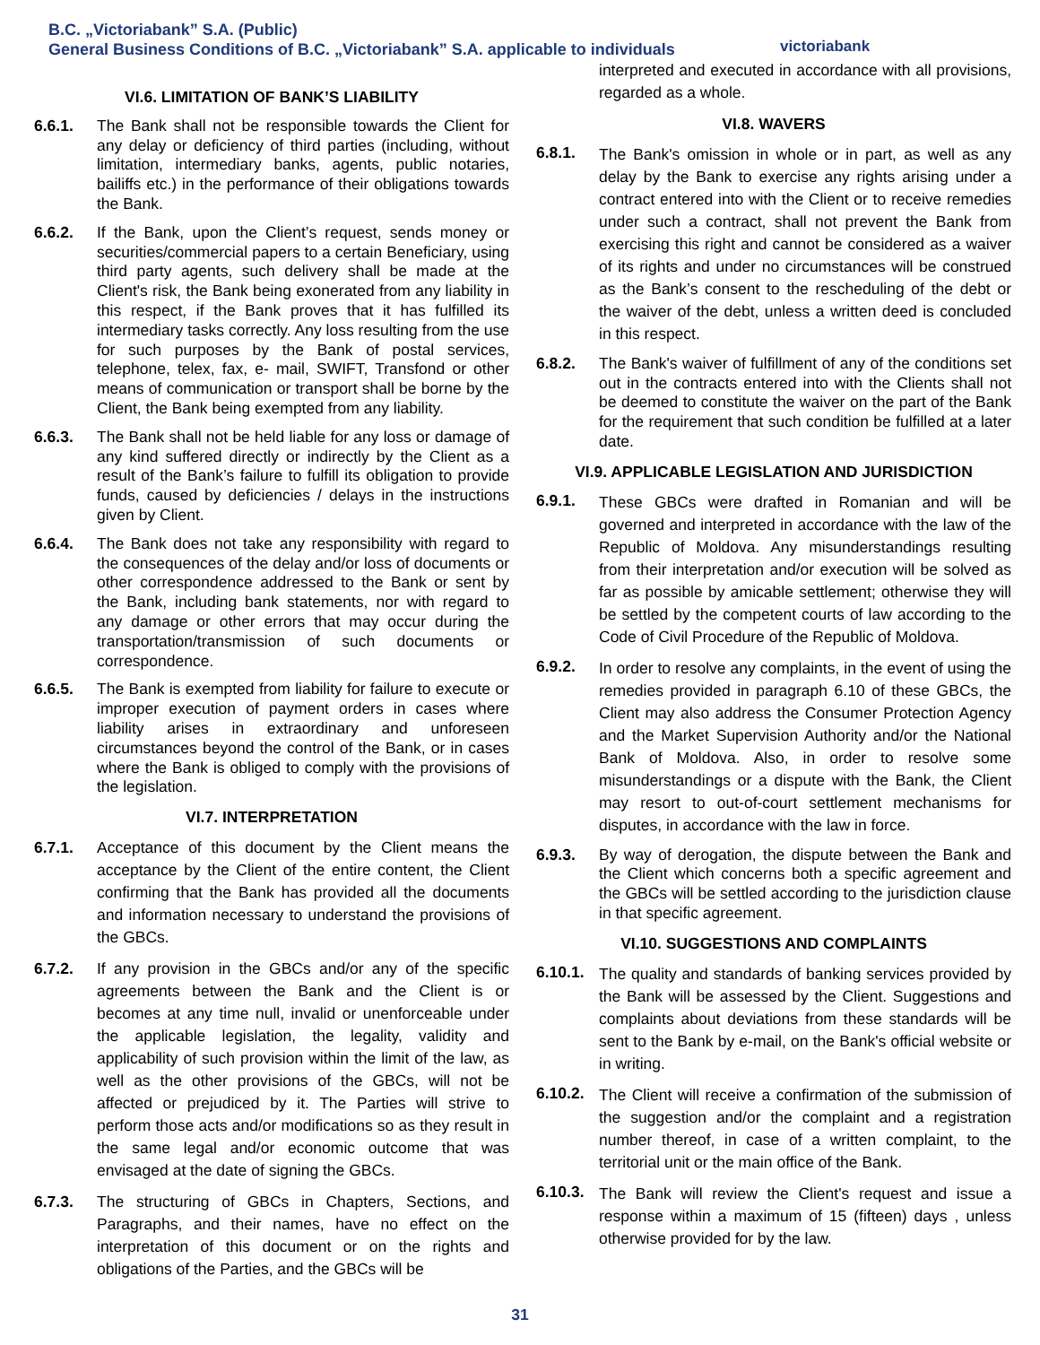B.C. „Victoriabank” S.A. (Public)
General Business Conditions of B.C. „Victoriabank” S.A. applicable to individuals
victoriabank
VI.6. LIMITATION OF BANK’S LIABILITY
6.6.1. The Bank shall not be responsible towards the Client for any delay or deficiency of third parties (including, without limitation, intermediary banks, agents, public notaries, bailiffs etc.) in the performance of their obligations towards the Bank.
6.6.2. If the Bank, upon the Client’s request, sends money or securities/commercial papers to a certain Beneficiary, using third party agents, such delivery shall be made at the Client's risk, the Bank being exonerated from any liability in this respect, if the Bank proves that it has fulfilled its intermediary tasks correctly. Any loss resulting from the use for such purposes by the Bank of postal services, telephone, telex, fax, e- mail, SWIFT, Transfond or other means of communication or transport shall be borne by the Client, the Bank being exempted from any liability.
6.6.3. The Bank shall not be held liable for any loss or damage of any kind suffered directly or indirectly by the Client as a result of the Bank’s failure to fulfill its obligation to provide funds, caused by deficiencies / delays in the instructions given by Client.
6.6.4. The Bank does not take any responsibility with regard to the consequences of the delay and/or loss of documents or other correspondence addressed to the Bank or sent by the Bank, including bank statements, nor with regard to any damage or other errors that may occur during the transportation/transmission of such documents or correspondence.
6.6.5. The Bank is exempted from liability for failure to execute or improper execution of payment orders in cases where liability arises in extraordinary and unforeseen circumstances beyond the control of the Bank, or in cases where the Bank is obliged to comply with the provisions of the legislation.
VI.7. INTERPRETATION
6.7.1. Acceptance of this document by the Client means the acceptance by the Client of the entire content, the Client confirming that the Bank has provided all the documents and information necessary to understand the provisions of the GBCs.
6.7.2. If any provision in the GBCs and/or any of the specific agreements between the Bank and the Client is or becomes at any time null, invalid or unenforceable under the applicable legislation, the legality, validity and applicability of such provision within the limit of the law, as well as the other provisions of the GBCs, will not be affected or prejudiced by it. The Parties will strive to perform those acts and/or modifications so as they result in the same legal and/or economic outcome that was envisaged at the date of signing the GBCs.
6.7.3. The structuring of GBCs in Chapters, Sections, and Paragraphs, and their names, have no effect on the interpretation of this document or on the rights and obligations of the Parties, and the GBCs will be
interpreted and executed in accordance with all provisions, regarded as a whole.
VI.8. WAVERS
6.8.1.
The Bank's omission in whole or in part, as well as any delay by the Bank to exercise any rights arising under a contract entered into with the Client or to receive remedies under such a contract, shall not prevent the Bank from exercising this right and cannot be considered as a waiver of its rights and under no circumstances will be construed as the Bank’s consent to the rescheduling of the debt or the waiver of the debt, unless a written deed is concluded in this respect.
6.8.2.
The Bank's waiver of fulfillment of any of the conditions set out in the contracts entered into with the Clients shall not be deemed to constitute the waiver on the part of the Bank for the requirement that such condition be fulfilled at a later date.
VI.9. APPLICABLE LEGISLATION AND JURISDICTION
6.9.1.
These GBCs were drafted in Romanian and will be governed and interpreted in accordance with the law of the Republic of Moldova. Any misunderstandings resulting from their interpretation and/or execution will be solved as far as possible by amicable settlement; otherwise they will be settled by the competent courts of law according to the Code of Civil Procedure of the Republic of Moldova.
6.9.2.
In order to resolve any complaints, in the event of using the remedies provided in paragraph 6.10 of these GBCs, the Client may also address the Consumer Protection Agency and the Market Supervision Authority and/or the National Bank of Moldova. Also, in order to resolve some misunderstandings or a dispute with the Bank, the Client may resort to out-of-court settlement mechanisms for disputes, in accordance with the law in force.
6.9.3.
By way of derogation, the dispute between the Bank and the Client which concerns both a specific agreement and the GBCs will be settled according to the jurisdiction clause in that specific agreement.
VI.10. SUGGESTIONS AND COMPLAINTS
6.10.1.
The quality and standards of banking services provided by the Bank will be assessed by the Client. Suggestions and complaints about deviations from these standards will be sent to the Bank by e-mail, on the Bank's official website or in writing.
6.10.2.
The Client will receive a confirmation of the submission of the suggestion and/or the complaint and a registration number thereof, in case of a written complaint, to the territorial unit or the main office of the Bank.
6.10.3.
The Bank will review the Client's request and issue a response within a maximum of 15 (fifteen) days , unless otherwise provided for by the law.
31